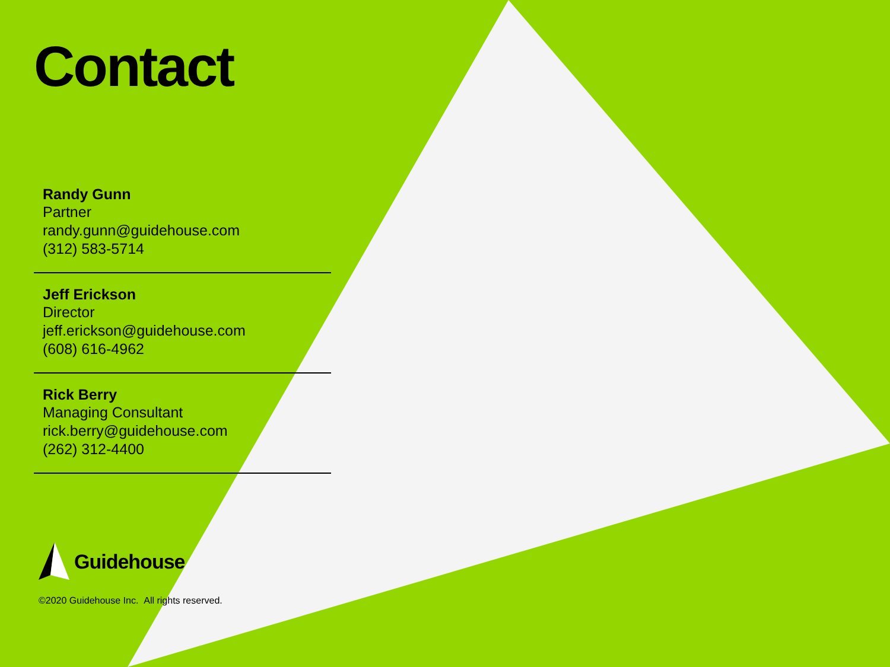Contact
Randy Gunn
Partner
randy.gunn@guidehouse.com
(312) 583-5714
Jeff Erickson
Director
jeff.erickson@guidehouse.com
(608) 616-4962
Rick Berry
Managing Consultant
rick.berry@guidehouse.com
(262) 312-4400
Guidehouse
©2020 Guidehouse Inc. All rights reserved.